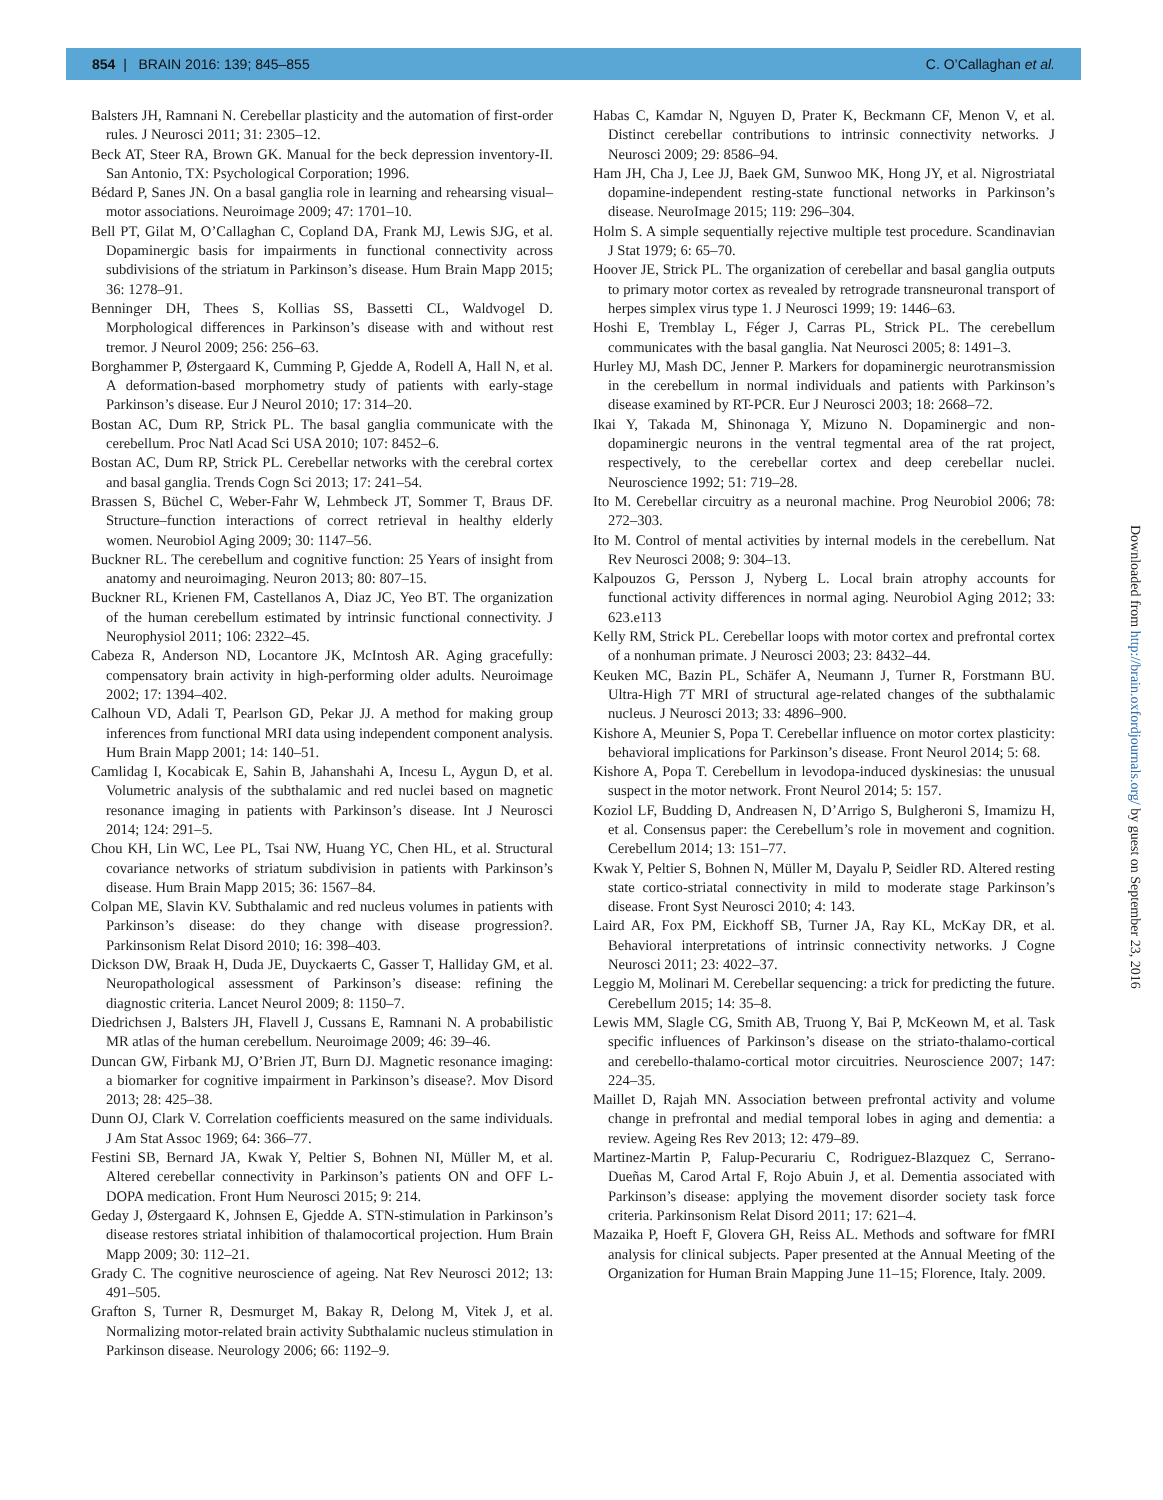854 | BRAIN 2016: 139; 845–855
C. O’Callaghan et al.
Balsters JH, Ramnani N. Cerebellar plasticity and the automation of first-order rules. J Neurosci 2011; 31: 2305–12.
Beck AT, Steer RA, Brown GK. Manual for the beck depression inventory-II. San Antonio, TX: Psychological Corporation; 1996.
Bédard P, Sanes JN. On a basal ganglia role in learning and rehearsing visual–motor associations. Neuroimage 2009; 47: 1701–10.
Bell PT, Gilat M, O’Callaghan C, Copland DA, Frank MJ, Lewis SJG, et al. Dopaminergic basis for impairments in functional connectivity across subdivisions of the striatum in Parkinson’s disease. Hum Brain Mapp 2015; 36: 1278–91.
Benninger DH, Thees S, Kollias SS, Bassetti CL, Waldvogel D. Morphological differences in Parkinson’s disease with and without rest tremor. J Neurol 2009; 256: 256–63.
Borghammer P, Østergaard K, Cumming P, Gjedde A, Rodell A, Hall N, et al. A deformation-based morphometry study of patients with early-stage Parkinson’s disease. Eur J Neurol 2010; 17: 314–20.
Bostan AC, Dum RP, Strick PL. The basal ganglia communicate with the cerebellum. Proc Natl Acad Sci USA 2010; 107: 8452–6.
Bostan AC, Dum RP, Strick PL. Cerebellar networks with the cerebral cortex and basal ganglia. Trends Cogn Sci 2013; 17: 241–54.
Brassen S, Büchel C, Weber-Fahr W, Lehmbeck JT, Sommer T, Braus DF. Structure–function interactions of correct retrieval in healthy elderly women. Neurobiol Aging 2009; 30: 1147–56.
Buckner RL. The cerebellum and cognitive function: 25 Years of insight from anatomy and neuroimaging. Neuron 2013; 80: 807–15.
Buckner RL, Krienen FM, Castellanos A, Diaz JC, Yeo BT. The organization of the human cerebellum estimated by intrinsic functional connectivity. J Neurophysiol 2011; 106: 2322–45.
Cabeza R, Anderson ND, Locantore JK, McIntosh AR. Aging gracefully: compensatory brain activity in high-performing older adults. Neuroimage 2002; 17: 1394–402.
Calhoun VD, Adali T, Pearlson GD, Pekar JJ. A method for making group inferences from functional MRI data using independent component analysis. Hum Brain Mapp 2001; 14: 140–51.
Camlidag I, Kocabicak E, Sahin B, Jahanshahi A, Incesu L, Aygun D, et al. Volumetric analysis of the subthalamic and red nuclei based on magnetic resonance imaging in patients with Parkinson’s disease. Int J Neurosci 2014; 124: 291–5.
Chou KH, Lin WC, Lee PL, Tsai NW, Huang YC, Chen HL, et al. Structural covariance networks of striatum subdivision in patients with Parkinson’s disease. Hum Brain Mapp 2015; 36: 1567–84.
Colpan ME, Slavin KV. Subthalamic and red nucleus volumes in patients with Parkinson’s disease: do they change with disease progression?. Parkinsonism Relat Disord 2010; 16: 398–403.
Dickson DW, Braak H, Duda JE, Duyckaerts C, Gasser T, Halliday GM, et al. Neuropathological assessment of Parkinson’s disease: refining the diagnostic criteria. Lancet Neurol 2009; 8: 1150–7.
Diedrichsen J, Balsters JH, Flavell J, Cussans E, Ramnani N. A probabilistic MR atlas of the human cerebellum. Neuroimage 2009; 46: 39–46.
Duncan GW, Firbank MJ, O’Brien JT, Burn DJ. Magnetic resonance imaging: a biomarker for cognitive impairment in Parkinson’s disease?. Mov Disord 2013; 28: 425–38.
Dunn OJ, Clark V. Correlation coefficients measured on the same individuals. J Am Stat Assoc 1969; 64: 366–77.
Festini SB, Bernard JA, Kwak Y, Peltier S, Bohnen NI, Müller M, et al. Altered cerebellar connectivity in Parkinson’s patients ON and OFF L-DOPA medication. Front Hum Neurosci 2015; 9: 214.
Geday J, Østergaard K, Johnsen E, Gjedde A. STN-stimulation in Parkinson’s disease restores striatal inhibition of thalamocortical projection. Hum Brain Mapp 2009; 30: 112–21.
Grady C. The cognitive neuroscience of ageing. Nat Rev Neurosci 2012; 13: 491–505.
Grafton S, Turner R, Desmurget M, Bakay R, Delong M, Vitek J, et al. Normalizing motor-related brain activity Subthalamic nucleus stimulation in Parkinson disease. Neurology 2006; 66: 1192–9.
Habas C, Kamdar N, Nguyen D, Prater K, Beckmann CF, Menon V, et al. Distinct cerebellar contributions to intrinsic connectivity networks. J Neurosci 2009; 29: 8586–94.
Ham JH, Cha J, Lee JJ, Baek GM, Sunwoo MK, Hong JY, et al. Nigrostriatal dopamine-independent resting-state functional networks in Parkinson’s disease. NeuroImage 2015; 119: 296–304.
Holm S. A simple sequentially rejective multiple test procedure. Scandinavian J Stat 1979; 6: 65–70.
Hoover JE, Strick PL. The organization of cerebellar and basal ganglia outputs to primary motor cortex as revealed by retrograde transneuronal transport of herpes simplex virus type 1. J Neurosci 1999; 19: 1446–63.
Hoshi E, Tremblay L, Féger J, Carras PL, Strick PL. The cerebellum communicates with the basal ganglia. Nat Neurosci 2005; 8: 1491–3.
Hurley MJ, Mash DC, Jenner P. Markers for dopaminergic neurotransmission in the cerebellum in normal individuals and patients with Parkinson’s disease examined by RT-PCR. Eur J Neurosci 2003; 18: 2668–72.
Ikai Y, Takada M, Shinonaga Y, Mizuno N. Dopaminergic and non-dopaminergic neurons in the ventral tegmental area of the rat project, respectively, to the cerebellar cortex and deep cerebellar nuclei. Neuroscience 1992; 51: 719–28.
Ito M. Cerebellar circuitry as a neuronal machine. Prog Neurobiol 2006; 78: 272–303.
Ito M. Control of mental activities by internal models in the cerebellum. Nat Rev Neurosci 2008; 9: 304–13.
Kalpouzos G, Persson J, Nyberg L. Local brain atrophy accounts for functional activity differences in normal aging. Neurobiol Aging 2012; 33: 623.e113
Kelly RM, Strick PL. Cerebellar loops with motor cortex and prefrontal cortex of a nonhuman primate. J Neurosci 2003; 23: 8432–44.
Keuken MC, Bazin PL, Schäfer A, Neumann J, Turner R, Forstmann BU. Ultra-High 7T MRI of structural age-related changes of the subthalamic nucleus. J Neurosci 2013; 33: 4896–900.
Kishore A, Meunier S, Popa T. Cerebellar influence on motor cortex plasticity: behavioral implications for Parkinson’s disease. Front Neurol 2014; 5: 68.
Kishore A, Popa T. Cerebellum in levodopa-induced dyskinesias: the unusual suspect in the motor network. Front Neurol 2014; 5: 157.
Koziol LF, Budding D, Andreasen N, D’Arrigo S, Bulgheroni S, Imamizu H, et al. Consensus paper: the Cerebellum’s role in movement and cognition. Cerebellum 2014; 13: 151–77.
Kwak Y, Peltier S, Bohnen N, Müller M, Dayalu P, Seidler RD. Altered resting state cortico-striatal connectivity in mild to moderate stage Parkinson’s disease. Front Syst Neurosci 2010; 4: 143.
Laird AR, Fox PM, Eickhoff SB, Turner JA, Ray KL, McKay DR, et al. Behavioral interpretations of intrinsic connectivity networks. J Cogne Neurosci 2011; 23: 4022–37.
Leggio M, Molinari M. Cerebellar sequencing: a trick for predicting the future. Cerebellum 2015; 14: 35–8.
Lewis MM, Slagle CG, Smith AB, Truong Y, Bai P, McKeown M, et al. Task specific influences of Parkinson’s disease on the striato-thalamo-cortical and cerebello-thalamo-cortical motor circuitries. Neuroscience 2007; 147: 224–35.
Maillet D, Rajah MN. Association between prefrontal activity and volume change in prefrontal and medial temporal lobes in aging and dementia: a review. Ageing Res Rev 2013; 12: 479–89.
Martinez-Martin P, Falup-Pecurariu C, Rodriguez-Blazquez C, Serrano-Dueñas M, Carod Artal F, Rojo Abuin J, et al. Dementia associated with Parkinson’s disease: applying the movement disorder society task force criteria. Parkinsonism Relat Disord 2011; 17: 621–4.
Mazaika P, Hoeft F, Glovera GH, Reiss AL. Methods and software for fMRI analysis for clinical subjects. Paper presented at the Annual Meeting of the Organization for Human Brain Mapping June 11–15; Florence, Italy. 2009.
Downloaded from http://brain.oxfordjournals.org/ by guest on September 23, 2016